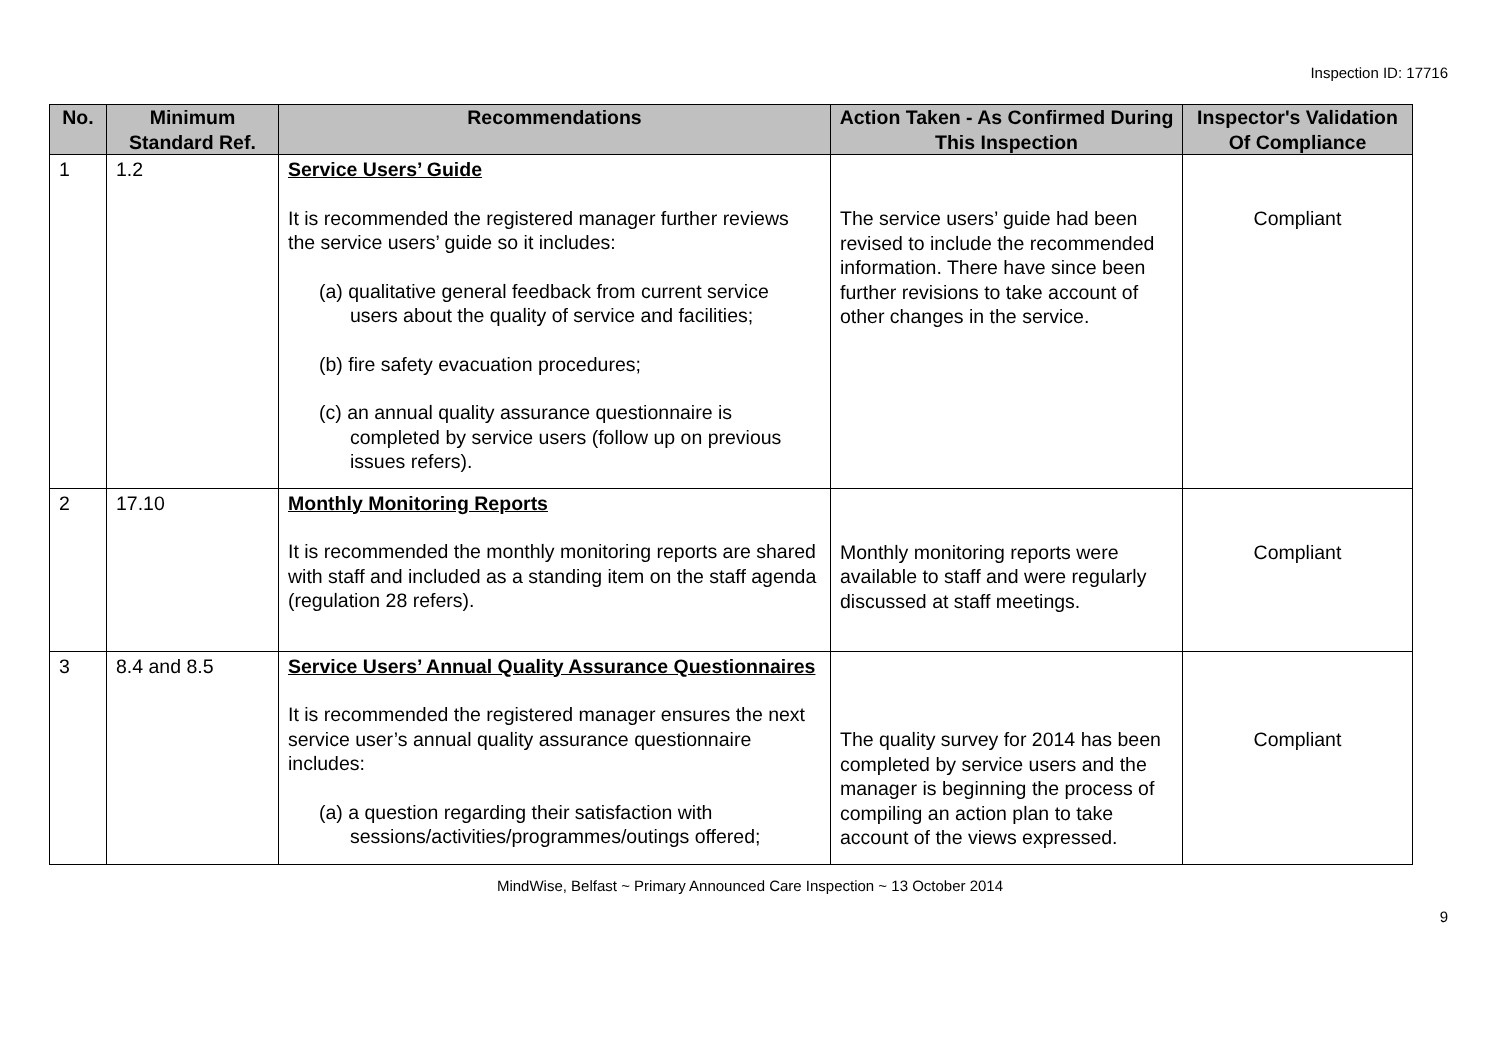Inspection ID: 17716
| No. | Minimum Standard Ref. | Recommendations | Action Taken - As Confirmed During This Inspection | Inspector's Validation Of Compliance |
| --- | --- | --- | --- | --- |
| 1 | 1.2 | Service Users’ Guide It is recommended the registered manager further reviews the service users’ guide so it includes: (a) qualitative general feedback from current service users about the quality of service and facilities; (b) fire safety evacuation procedures; (c) an annual quality assurance questionnaire is completed by service users (follow up on previous issues refers). | The service users’ guide had been revised to include the recommended information. There have since been further revisions to take account of other changes in the service. | Compliant |
| 2 | 17.10 | Monthly Monitoring Reports It is recommended the monthly monitoring reports are shared with staff and included as a standing item on the staff agenda (regulation 28 refers). | Monthly monitoring reports were available to staff and were regularly discussed at staff meetings. | Compliant |
| 3 | 8.4 and 8.5 | Service Users’ Annual Quality Assurance Questionnaires It is recommended the registered manager ensures the next service user’s annual quality assurance questionnaire includes: (a) a question regarding their satisfaction with sessions/activities/programmes/outings offered; | The quality survey for 2014 has been completed by service users and the manager is beginning the process of compiling an action plan to take account of the views expressed. | Compliant |
MindWise, Belfast ~ Primary Announced Care Inspection ~ 13 October 2014
9